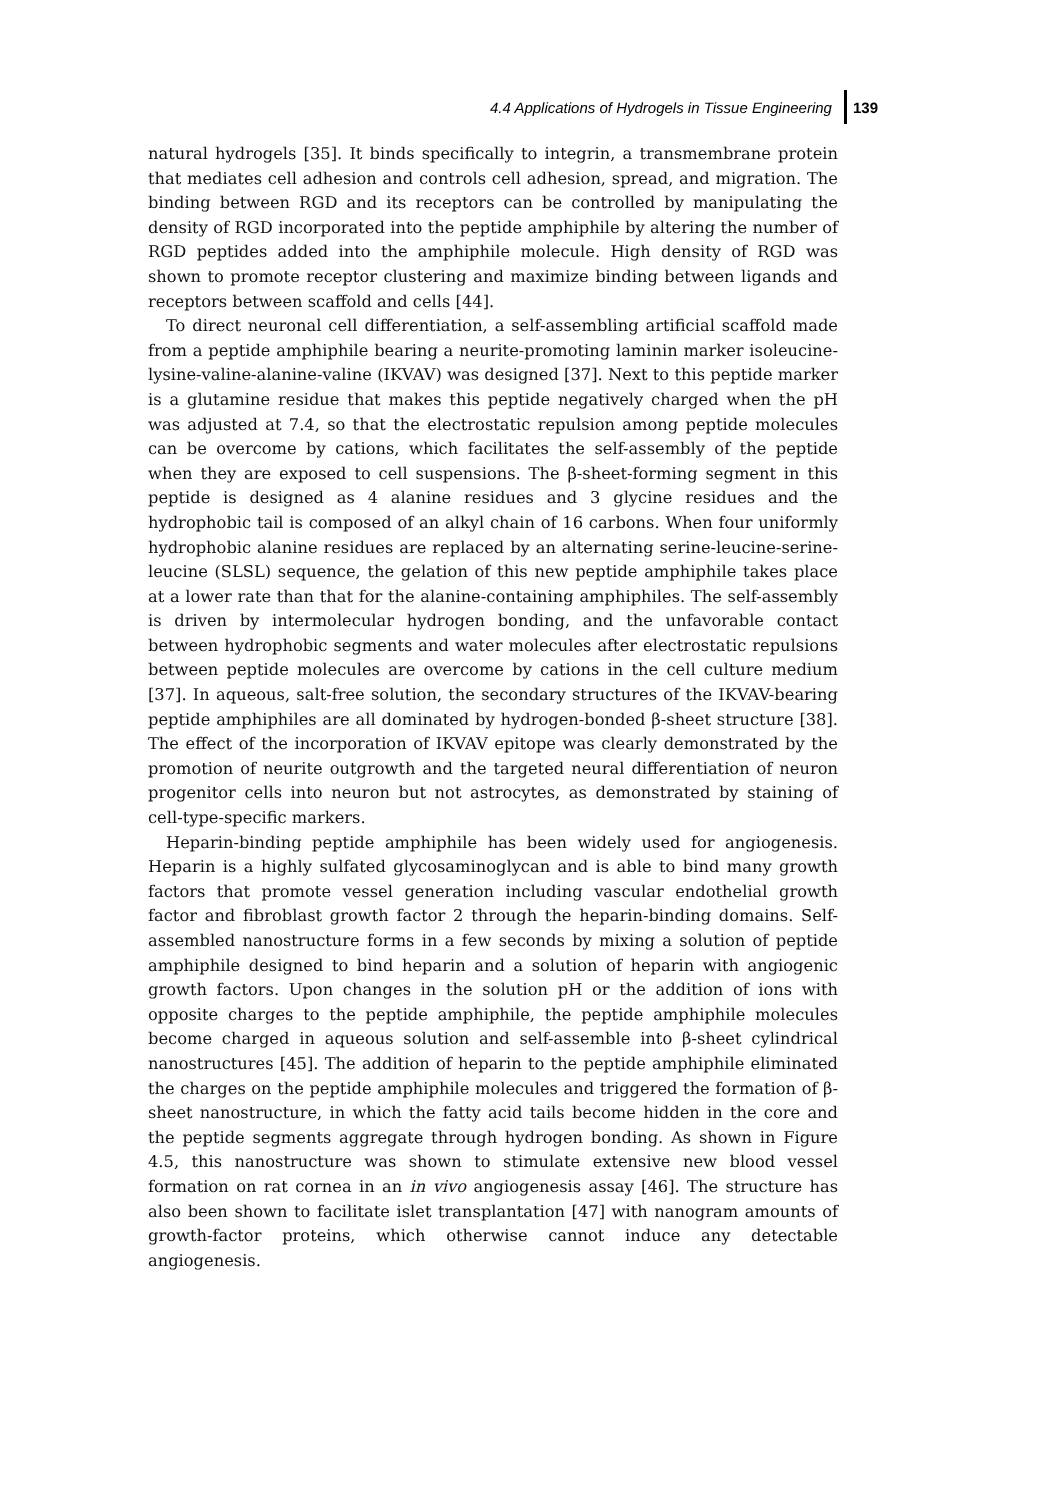4.4 Applications of Hydrogels in Tissue Engineering 139
natural hydrogels [35]. It binds specifically to integrin, a transmembrane protein that mediates cell adhesion and controls cell adhesion, spread, and migration. The binding between RGD and its receptors can be controlled by manipulating the density of RGD incorporated into the peptide amphiphile by altering the number of RGD peptides added into the amphiphile molecule. High density of RGD was shown to promote receptor clustering and maximize binding between ligands and receptors between scaffold and cells [44].
To direct neuronal cell differentiation, a self-assembling artificial scaffold made from a peptide amphiphile bearing a neurite-promoting laminin marker isoleucine-lysine-valine-alanine-valine (IKVAV) was designed [37]. Next to this peptide marker is a glutamine residue that makes this peptide negatively charged when the pH was adjusted at 7.4, so that the electrostatic repulsion among peptide molecules can be overcome by cations, which facilitates the self-assembly of the peptide when they are exposed to cell suspensions. The β-sheet-forming segment in this peptide is designed as 4 alanine residues and 3 glycine residues and the hydrophobic tail is composed of an alkyl chain of 16 carbons. When four uniformly hydrophobic alanine residues are replaced by an alternating serine-leucine-serine-leucine (SLSL) sequence, the gelation of this new peptide amphiphile takes place at a lower rate than that for the alanine-containing amphiphiles. The self-assembly is driven by intermolecular hydrogen bonding, and the unfavorable contact between hydrophobic segments and water molecules after electrostatic repulsions between peptide molecules are overcome by cations in the cell culture medium [37]. In aqueous, salt-free solution, the secondary structures of the IKVAV-bearing peptide amphiphiles are all dominated by hydrogen-bonded β-sheet structure [38]. The effect of the incorporation of IKVAV epitope was clearly demonstrated by the promotion of neurite outgrowth and the targeted neural differentiation of neuron progenitor cells into neuron but not astrocytes, as demonstrated by staining of cell-type-specific markers.
Heparin-binding peptide amphiphile has been widely used for angiogenesis. Heparin is a highly sulfated glycosaminoglycan and is able to bind many growth factors that promote vessel generation including vascular endothelial growth factor and fibroblast growth factor 2 through the heparin-binding domains. Self-assembled nanostructure forms in a few seconds by mixing a solution of peptide amphiphile designed to bind heparin and a solution of heparin with angiogenic growth factors. Upon changes in the solution pH or the addition of ions with opposite charges to the peptide amphiphile, the peptide amphiphile molecules become charged in aqueous solution and self-assemble into β-sheet cylindrical nanostructures [45]. The addition of heparin to the peptide amphiphile eliminated the charges on the peptide amphiphile molecules and triggered the formation of β-sheet nanostructure, in which the fatty acid tails become hidden in the core and the peptide segments aggregate through hydrogen bonding. As shown in Figure 4.5, this nanostructure was shown to stimulate extensive new blood vessel formation on rat cornea in an in vivo angiogenesis assay [46]. The structure has also been shown to facilitate islet transplantation [47] with nanogram amounts of growth-factor proteins, which otherwise cannot induce any detectable angiogenesis.